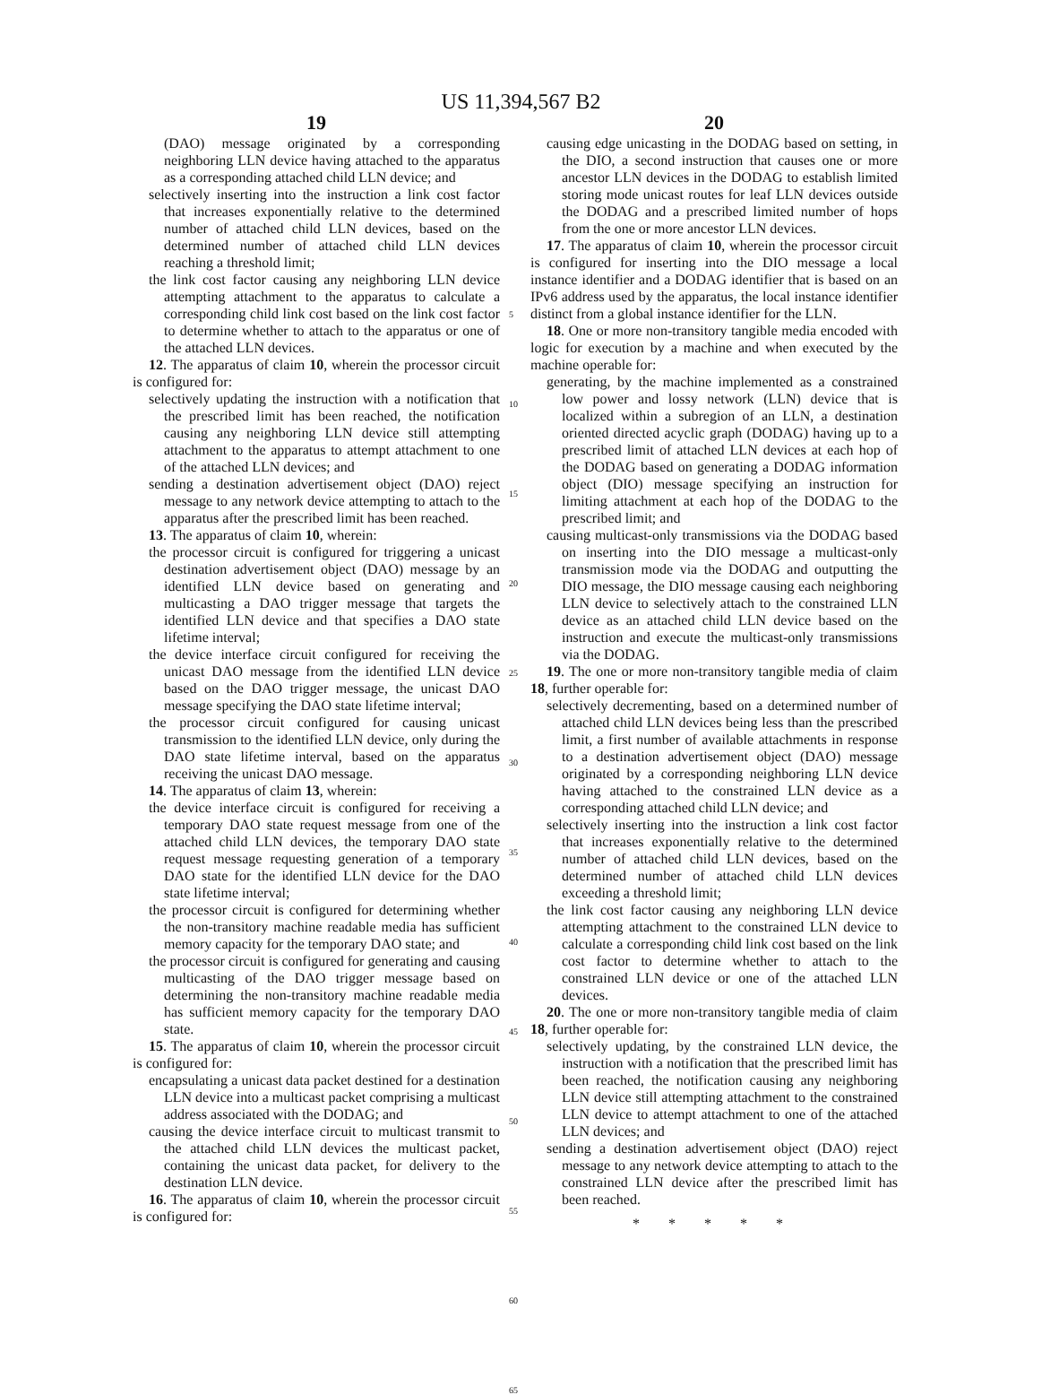US 11,394,567 B2
19
(DAO) message originated by a corresponding neighboring LLN device having attached to the apparatus as a corresponding attached child LLN device; and
selectively inserting into the instruction a link cost factor that increases exponentially relative to the determined number of attached child LLN devices, based on the determined number of attached child LLN devices reaching a threshold limit;
the link cost factor causing any neighboring LLN device attempting attachment to the apparatus to calculate a corresponding child link cost based on the link cost factor to determine whether to attach to the apparatus or one of the attached LLN devices.
12. The apparatus of claim 10, wherein the processor circuit is configured for:
selectively updating the instruction with a notification that the prescribed limit has been reached, the notification causing any neighboring LLN device still attempting attachment to the apparatus to attempt attachment to one of the attached LLN devices; and
sending a destination advertisement object (DAO) reject message to any network device attempting to attach to the apparatus after the prescribed limit has been reached.
13. The apparatus of claim 10, wherein:
the processor circuit is configured for triggering a unicast destination advertisement object (DAO) message by an identified LLN device based on generating and multicasting a DAO trigger message that targets the identified LLN device and that specifies a DAO state lifetime interval;
the device interface circuit configured for receiving the unicast DAO message from the identified LLN device based on the DAO trigger message, the unicast DAO message specifying the DAO state lifetime interval;
the processor circuit configured for causing unicast transmission to the identified LLN device, only during the DAO state lifetime interval, based on the apparatus receiving the unicast DAO message.
14. The apparatus of claim 13, wherein:
the device interface circuit is configured for receiving a temporary DAO state request message from one of the attached child LLN devices, the temporary DAO state request message requesting generation of a temporary DAO state for the identified LLN device for the DAO state lifetime interval;
the processor circuit is configured for determining whether the non-transitory machine readable media has sufficient memory capacity for the temporary DAO state; and
the processor circuit is configured for generating and causing multicasting of the DAO trigger message based on determining the non-transitory machine readable media has sufficient memory capacity for the temporary DAO state.
15. The apparatus of claim 10, wherein the processor circuit is configured for:
encapsulating a unicast data packet destined for a destination LLN device into a multicast packet comprising a multicast address associated with the DODAG; and
causing the device interface circuit to multicast transmit to the attached child LLN devices the multicast packet, containing the unicast data packet, for delivery to the destination LLN device.
16. The apparatus of claim 10, wherein the processor circuit is configured for:
5
10
15
20
25
30
35
40
45
50
55
60
65
20
causing edge unicasting in the DODAG based on setting, in the DIO, a second instruction that causes one or more ancestor LLN devices in the DODAG to establish limited storing mode unicast routes for leaf LLN devices outside the DODAG and a prescribed limited number of hops from the one or more ancestor LLN devices.
17. The apparatus of claim 10, wherein the processor circuit is configured for inserting into the DIO message a local instance identifier and a DODAG identifier that is based on an IPv6 address used by the apparatus, the local instance identifier distinct from a global instance identifier for the LLN.
18. One or more non-transitory tangible media encoded with logic for execution by a machine and when executed by the machine operable for:
generating, by the machine implemented as a constrained low power and lossy network (LLN) device that is localized within a subregion of an LLN, a destination oriented directed acyclic graph (DODAG) having up to a prescribed limit of attached LLN devices at each hop of the DODAG based on generating a DODAG information object (DIO) message specifying an instruction for limiting attachment at each hop of the DODAG to the prescribed limit; and
causing multicast-only transmissions via the DODAG based on inserting into the DIO message a multicast-only transmission mode via the DODAG and outputting the DIO message, the DIO message causing each neighboring LLN device to selectively attach to the constrained LLN device as an attached child LLN device based on the instruction and execute the multicast-only transmissions via the DODAG.
19. The one or more non-transitory tangible media of claim 18, further operable for:
selectively decrementing, based on a determined number of attached child LLN devices being less than the prescribed limit, a first number of available attachments in response to a destination advertisement object (DAO) message originated by a corresponding neighboring LLN device having attached to the constrained LLN device as a corresponding attached child LLN device; and
selectively inserting into the instruction a link cost factor that increases exponentially relative to the determined number of attached child LLN devices, based on the determined number of attached child LLN devices exceeding a threshold limit;
the link cost factor causing any neighboring LLN device attempting attachment to the constrained LLN device to calculate a corresponding child link cost based on the link cost factor to determine whether to attach to the constrained LLN device or one of the attached LLN devices.
20. The one or more non-transitory tangible media of claim 18, further operable for:
selectively updating, by the constrained LLN device, the instruction with a notification that the prescribed limit has been reached, the notification causing any neighboring LLN device still attempting attachment to the constrained LLN device to attempt attachment to one of the attached LLN devices; and
sending a destination advertisement object (DAO) reject message to any network device attempting to attach to the constrained LLN device after the prescribed limit has been reached.
* * * * *